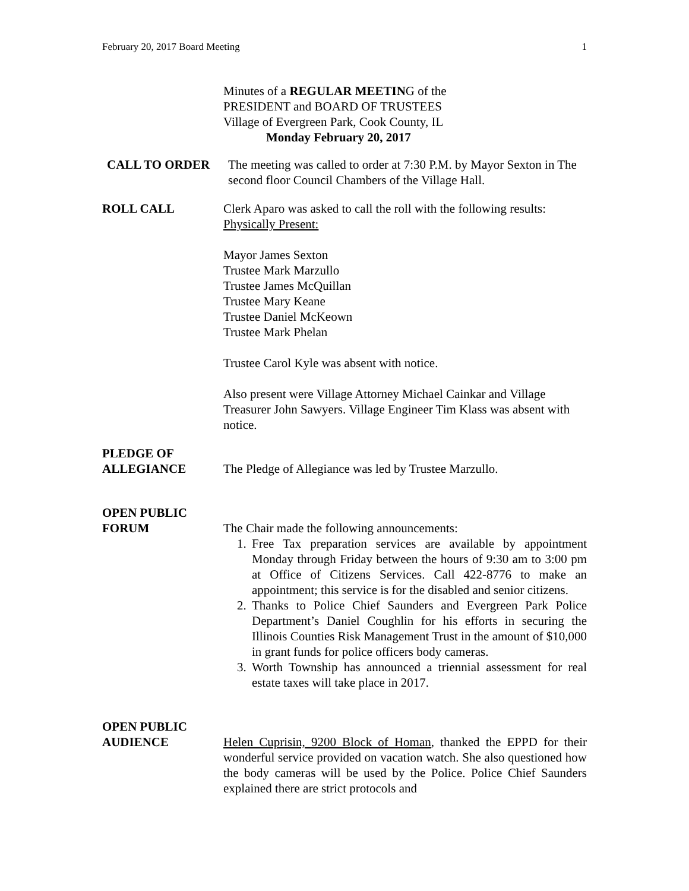February 20, 2017 Board Meeting 1
Minutes of a REGULAR MEETING of the
PRESIDENT and BOARD OF TRUSTEES
Village of Evergreen Park, Cook County, IL
Monday February 20, 2017
CALL TO ORDER The meeting was called to order at 7:30 P.M. by Mayor Sexton in The second floor Council Chambers of the Village Hall.
ROLL CALL Clerk Aparo was asked to call the roll with the following results:
Physically Present:
Mayor James Sexton
Trustee Mark Marzullo
Trustee James McQuillan
Trustee Mary Keane
Trustee Daniel McKeown
Trustee Mark Phelan
Trustee Carol Kyle was absent with notice.
Also present were Village Attorney Michael Cainkar and Village Treasurer John Sawyers. Village Engineer Tim Klass was absent with notice.
PLEDGE OF
ALLEGIANCE
The Pledge of Allegiance was led by Trustee Marzullo.
OPEN PUBLIC
FORUM
The Chair made the following announcements:
1. Free Tax preparation services are available by appointment Monday through Friday between the hours of 9:30 am to 3:00 pm at Office of Citizens Services. Call 422-8776 to make an appointment; this service is for the disabled and senior citizens.
2. Thanks to Police Chief Saunders and Evergreen Park Police Department’s Daniel Coughlin for his efforts in securing the Illinois Counties Risk Management Trust in the amount of $10,000 in grant funds for police officers body cameras.
3. Worth Township has announced a triennial assessment for real estate taxes will take place in 2017.
OPEN PUBLIC
AUDIENCE
Helen Cuprisin, 9200 Block of Homan, thanked the EPPD for their wonderful service provided on vacation watch. She also questioned how the body cameras will be used by the Police. Police Chief Saunders explained there are strict protocols and